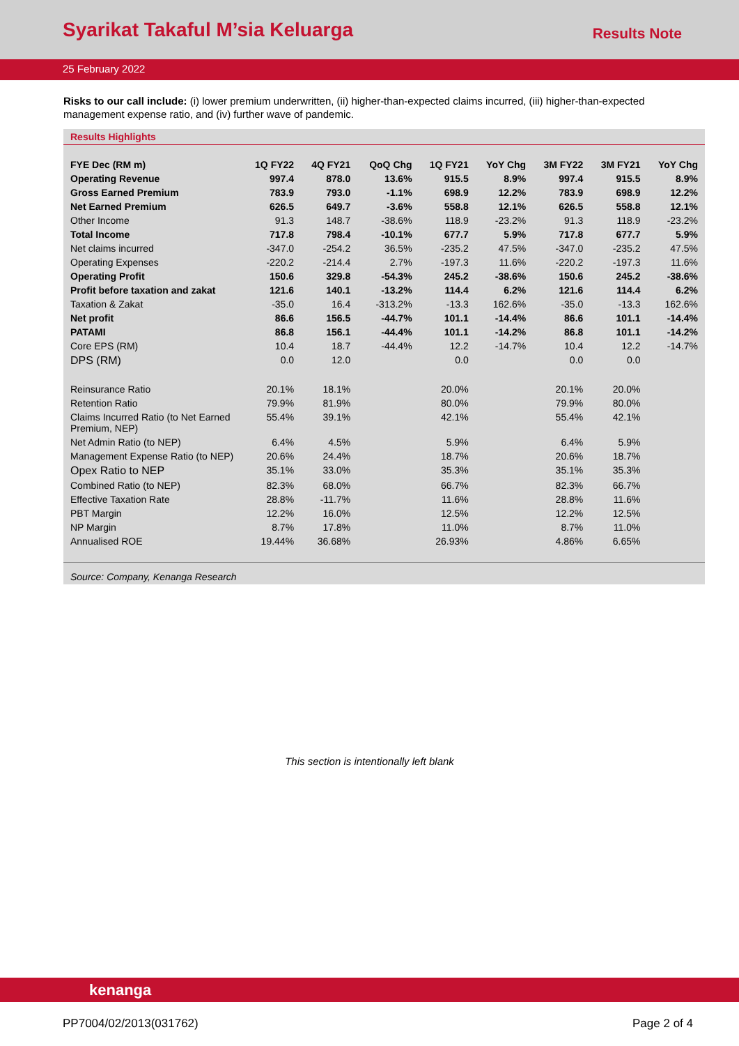Syarikat Takaful M’sia Keluarga
Results Note
25 February 2022
Risks to our call include: (i) lower premium underwritten, (ii) higher-than-expected claims incurred, (iii) higher-than-expected management expense ratio, and (iv) further wave of pandemic.
Results Highlights
| FYE Dec (RM m) | 1Q FY22 | 4Q FY21 | QoQ Chg | 1Q FY21 | YoY Chg | 3M FY22 | 3M FY21 | YoY Chg |
| --- | --- | --- | --- | --- | --- | --- | --- | --- |
| Operating Revenue | 997.4 | 878.0 | 13.6% | 915.5 | 8.9% | 997.4 | 915.5 | 8.9% |
| Gross Earned Premium | 783.9 | 793.0 | -1.1% | 698.9 | 12.2% | 783.9 | 698.9 | 12.2% |
| Net Earned Premium | 626.5 | 649.7 | -3.6% | 558.8 | 12.1% | 626.5 | 558.8 | 12.1% |
| Other Income | 91.3 | 148.7 | -38.6% | 118.9 | -23.2% | 91.3 | 118.9 | -23.2% |
| Total Income | 717.8 | 798.4 | -10.1% | 677.7 | 5.9% | 717.8 | 677.7 | 5.9% |
| Net claims incurred | -347.0 | -254.2 | 36.5% | -235.2 | 47.5% | -347.0 | -235.2 | 47.5% |
| Operating Expenses | -220.2 | -214.4 | 2.7% | -197.3 | 11.6% | -220.2 | -197.3 | 11.6% |
| Operating Profit | 150.6 | 329.8 | -54.3% | 245.2 | -38.6% | 150.6 | 245.2 | -38.6% |
| Profit before taxation and zakat | 121.6 | 140.1 | -13.2% | 114.4 | 6.2% | 121.6 | 114.4 | 6.2% |
| Taxation & Zakat | -35.0 | 16.4 | -313.2% | -13.3 | 162.6% | -35.0 | -13.3 | 162.6% |
| Net profit | 86.6 | 156.5 | -44.7% | 101.1 | -14.4% | 86.6 | 101.1 | -14.4% |
| PATAMI | 86.8 | 156.1 | -44.4% | 101.1 | -14.2% | 86.8 | 101.1 | -14.2% |
| Core EPS (RM) | 10.4 | 18.7 | -44.4% | 12.2 | -14.7% | 10.4 | 12.2 | -14.7% |
| DPS (RM) | 0.0 | 12.0 | | 0.0 | | 0.0 | 0.0 | |
| Reinsurance Ratio | 20.1% | 18.1% | | 20.0% | | 20.1% | 20.0% | |
| Retention Ratio | 79.9% | 81.9% | | 80.0% | | 79.9% | 80.0% | |
| Claims Incurred Ratio (to Net Earned Premium, NEP) | 55.4% | 39.1% | | 42.1% | | 55.4% | 42.1% | |
| Net Admin Ratio (to NEP) | 6.4% | 4.5% | | 5.9% | | 6.4% | 5.9% | |
| Management Expense Ratio (to NEP) | 20.6% | 24.4% | | 18.7% | | 20.6% | 18.7% | |
| Opex Ratio to NEP | 35.1% | 33.0% | | 35.3% | | 35.1% | 35.3% | |
| Combined Ratio (to NEP) | 82.3% | 68.0% | | 66.7% | | 82.3% | 66.7% | |
| Effective Taxation Rate | 28.8% | -11.7% | | 11.6% | | 28.8% | 11.6% | |
| PBT Margin | 12.2% | 16.0% | | 12.5% | | 12.2% | 12.5% | |
| NP Margin | 8.7% | 17.8% | | 11.0% | | 8.7% | 11.0% | |
| Annualised ROE | 19.44% | 36.68% | | 26.93% | | 4.86% | 6.65% | |
Source: Company, Kenanga Research
This section is intentionally left blank
kenanga
PP7004/02/2013(031762) Page 2 of 4